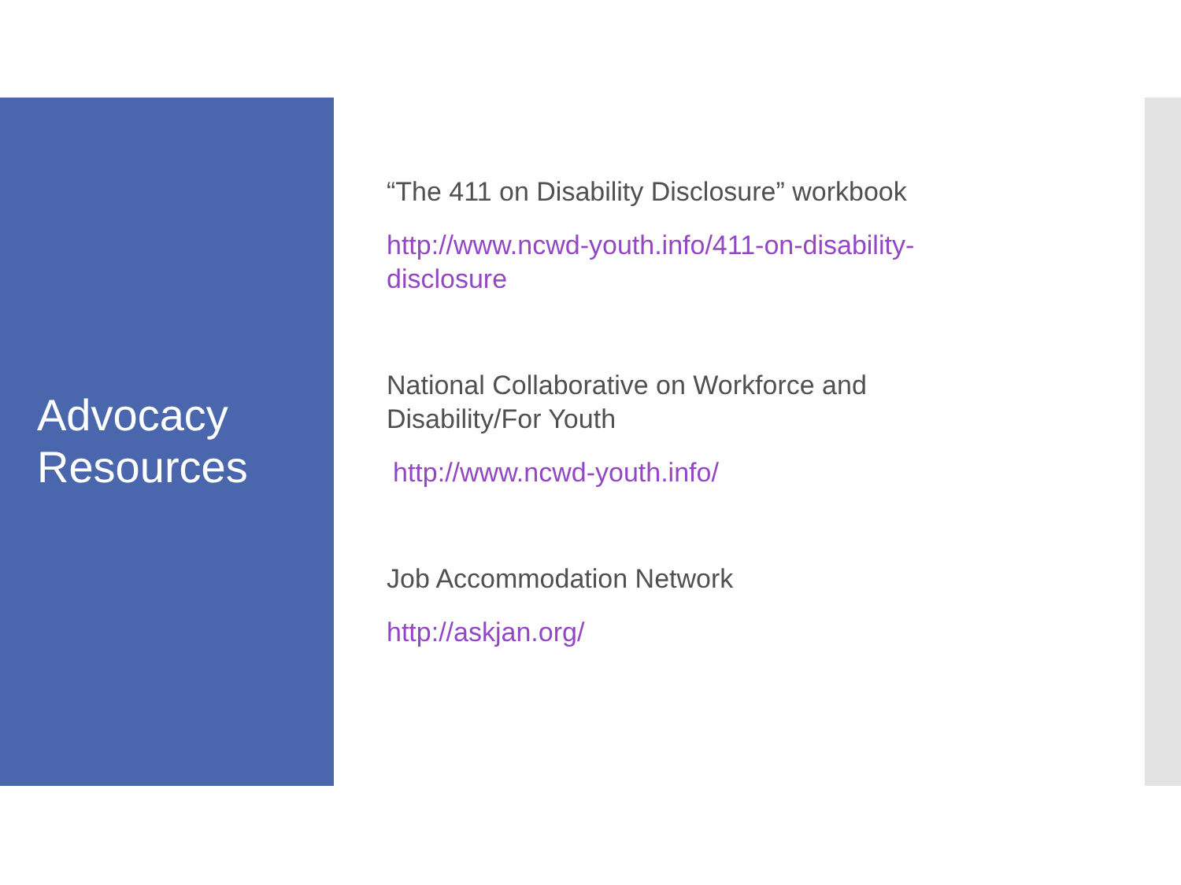Advocacy
Resources
“The 411 on Disability Disclosure” workbook
http://www.ncwd-youth.info/411-on-disability-disclosure
National Collaborative on Workforce and Disability/For Youth
http://www.ncwd-youth.info/
Job Accommodation Network
http://askjan.org/